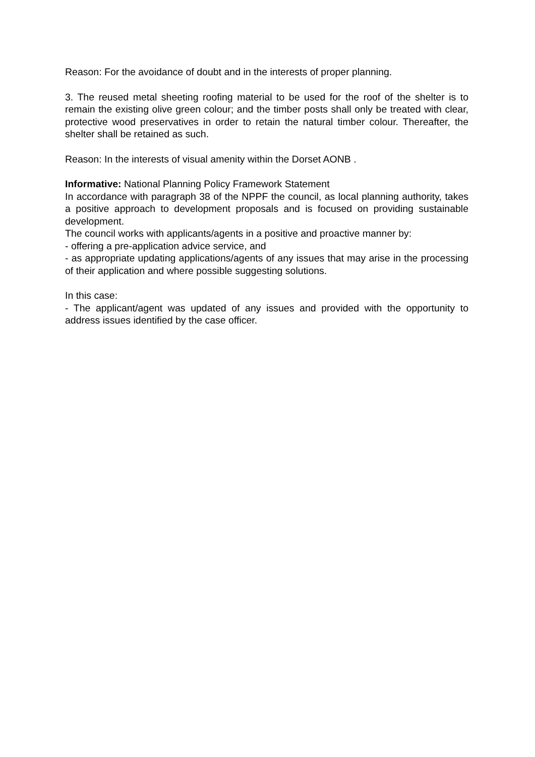Reason: For the avoidance of doubt and in the interests of proper planning.
3. The reused metal sheeting roofing material to be used for the roof of the shelter is to remain the existing olive green colour; and the timber posts shall only be treated with clear, protective wood preservatives in order to retain the natural timber colour. Thereafter, the shelter shall be retained as such.
Reason: In the interests of visual amenity within the Dorset AONB .
Informative: National Planning Policy Framework Statement
In accordance with paragraph 38 of the NPPF the council, as local planning authority, takes a positive approach to development proposals and is focused on providing sustainable development.
The council works with applicants/agents in a positive and proactive manner by:
- offering a pre-application advice service, and
- as appropriate updating applications/agents of any issues that may arise in the processing of their application and where possible suggesting solutions.
In this case:
- The applicant/agent was updated of any issues and provided with the opportunity to address issues identified by the case officer.